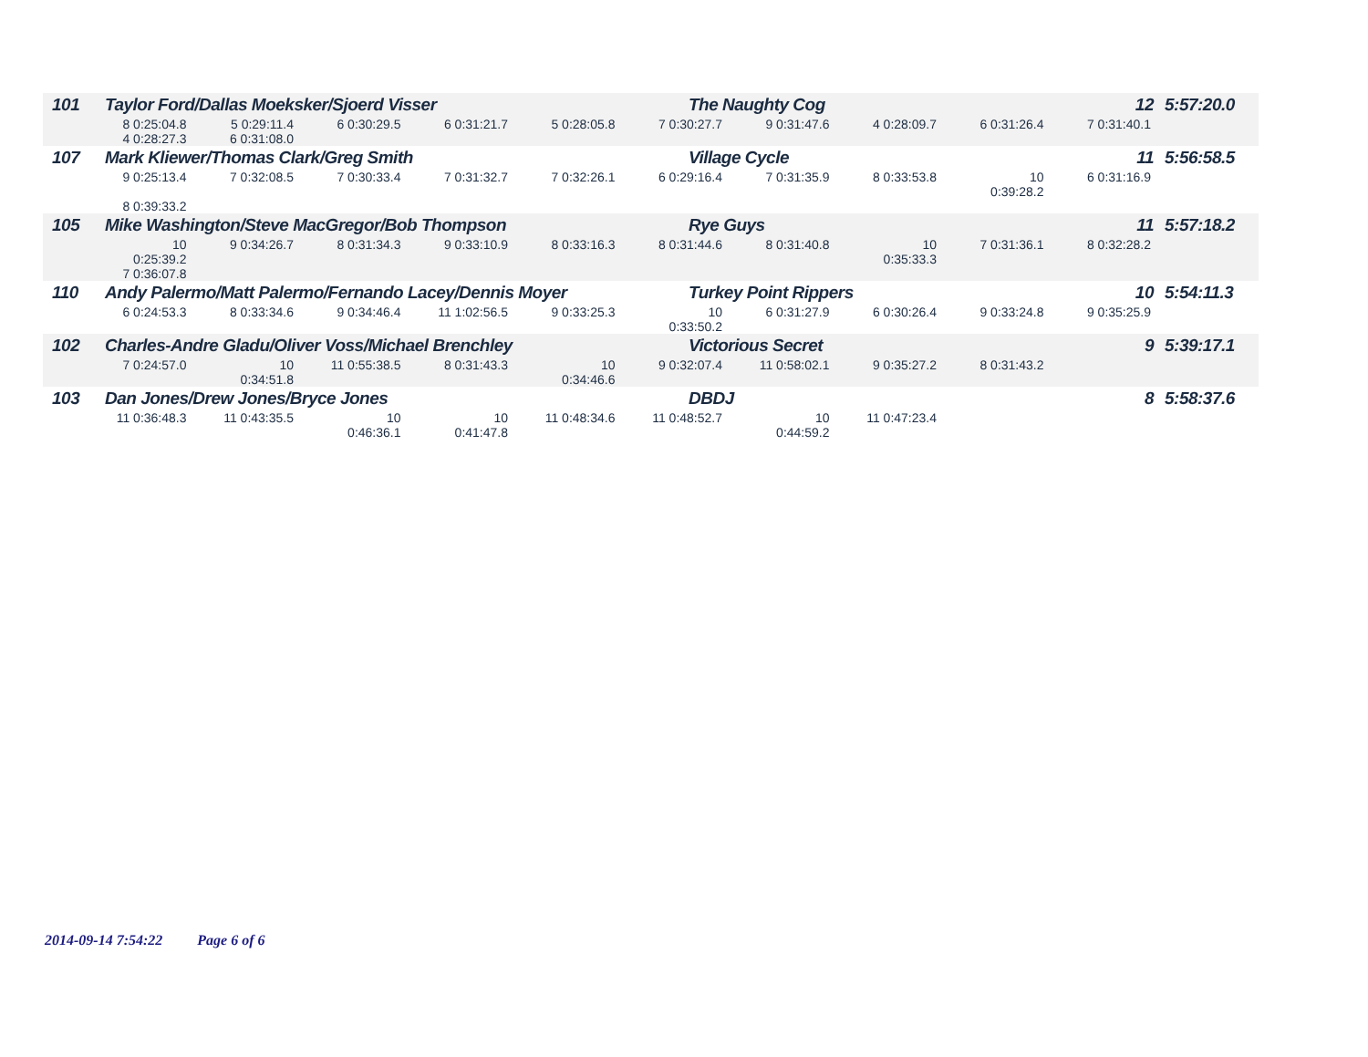| 101 | Taylor Ford/Dallas Moeksker/Sjoerd Visser | The Naughty Cog | 12 | 5:57:20.0 |
| 8 0:25:04.8 5 0:29:11.4 6 0:30:29.5 6 0:31:21.7 5 0:28:05.8 7 0:30:27.7 9 0:31:47.6 4 0:28:09.7 6 0:31:26.4 7 0:31:40.1 4 0:28:27.3 6 0:31:08.0 | | | | |
| 107 | Mark Kliewer/Thomas Clark/Greg Smith | Village Cycle | 11 | 5:56:58.5 |
| 9 0:25:13.4 7 0:32:08.5 7 0:30:33.4 7 0:31:32.7 7 0:32:26.1 6 0:29:16.4 7 0:31:35.9 8 0:33:53.8 10 0:39:28.2 6 0:31:16.9 8 0:39:33.2 | | | | |
| 105 | Mike Washington/Steve MacGregor/Bob Thompson | Rye Guys | 11 | 5:57:18.2 |
| 10 0:25:39.2 9 0:34:26.7 8 0:31:34.3 9 0:33:10.9 8 0:33:16.3 8 0:31:44.6 8 0:31:40.8 10 0:35:33.3 7 0:31:36.1 8 0:32:28.2 7 0:36:07.8 | | | | |
| 110 | Andy Palermo/Matt Palermo/Fernando Lacey/Dennis Moyer | Turkey Point Rippers | 10 | 5:54:11.3 |
| 6 0:24:53.3 8 0:33:34.6 9 0:34:46.4 11 1:02:56.5 9 0:33:25.3 10 0:33:50.2 6 0:31:27.9 6 0:30:26.4 9 0:33:24.8 9 0:35:25.9 | | | | |
| 102 | Charles-Andre Gladu/Oliver Voss/Michael Brenchley | Victorious Secret | 9 | 5:39:17.1 |
| 7 0:24:57.0 10 0:34:51.8 11 0:55:38.5 8 0:31:43.3 10 0:34:46.6 9 0:32:07.4 11 0:58:02.1 9 0:35:27.2 8 0:31:43.2 | | | | |
| 103 | Dan Jones/Drew Jones/Bryce Jones | DBDJ | 8 | 5:58:37.6 |
| 11 0:36:48.3 11 0:43:35.5 10 0:46:36.1 10 0:41:47.8 11 0:48:34.6 11 0:48:52.7 10 0:44:59.2 11 0:47:23.4 | | | | |
2014-09-14 7:54:22 Page 6 of 6